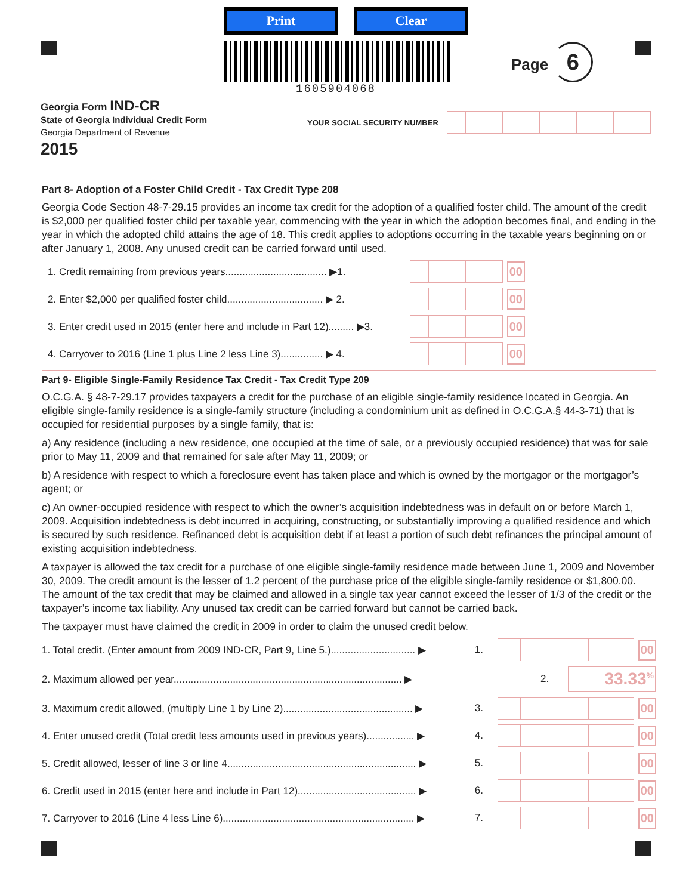Print Clear
1605904068
Page 6
Georgia Form IND-CR
State of Georgia Individual Credit Form
Georgia Department of Revenue
2015
YOUR SOCIAL SECURITY NUMBER
Part 8- Adoption of a Foster Child Credit - Tax Credit Type 208
Georgia Code Section 48-7-29.15 provides an income tax credit for the adoption of a qualified foster child. The amount of the credit is $2,000 per qualified foster child per taxable year, commencing with the year in which the adoption becomes final, and ending in the year in which the adopted child attains the age of 18. This credit applies to adoptions occurring in the taxable years beginning on or after January 1, 2008. Any unused credit can be carried forward until used.
1. Credit remaining from previous years.................................... ▶1.
00
2. Enter $2,000 per qualified foster child.................................. ▶ 2.
00
3. Enter credit used in 2015 (enter here and include in Part 12)......... ▶3.
00
4. Carryover to 2016 (Line 1 plus Line 2 less Line 3)............... ▶ 4.
00
Part 9- Eligible Single-Family Residence Tax Credit - Tax Credit Type 209
O.C.G.A. § 48-7-29.17 provides taxpayers a credit for the purchase of an eligible single-family residence located in Georgia. An eligible single-family residence is a single-family structure (including a condominium unit as defined in O.C.G.A.§ 44-3-71) that is occupied for residential purposes by a single family, that is:
a) Any residence (including a new residence, one occupied at the time of sale, or a previously occupied residence) that was for sale prior to May 11, 2009 and that remained for sale after May 11, 2009; or
b) A residence with respect to which a foreclosure event has taken place and which is owned by the mortgagor or the mortgagor’s agent; or
c) An owner-occupied residence with respect to which the owner’s acquisition indebtedness was in default on or before March 1, 2009. Acquisition indebtedness is debt incurred in acquiring, constructing, or substantially improving a qualified residence and which is secured by such residence. Refinanced debt is acquisition debt if at least a portion of such debt refinances the principal amount of existing acquisition indebtedness.
A taxpayer is allowed the tax credit for a purchase of one eligible single-family residence made between June 1, 2009 and November 30, 2009. The credit amount is the lesser of 1.2 percent of the purchase price of the eligible single-family residence or $1,800.00. The amount of the tax credit that may be claimed and allowed in a single tax year cannot exceed the lesser of 1/3 of the credit or the taxpayer’s income tax liability. Any unused tax credit can be carried forward but cannot be carried back.
The taxpayer must have claimed the credit in 2009 in order to claim the unused credit below.
1. Total credit. (Enter amount from 2009 IND-CR, Part 9, Line 5.).............................. ▶ 1.
00
2. Maximum allowed per year................................................................................. ▶ 2. 33.33<sup>%</sup>
3. Maximum credit allowed, (multiply Line 1 by Line 2).............................................. ▶ 3.
00
4. Enter unused credit (Total credit less amounts used in previous years)................. ▶ 4.
00
5. Credit allowed, lesser of line 3 or line 4................................................................... ▶ 5.
00
6. Credit used in 2015 (enter here and include in Part 12).......................................... ▶ 6.
00
7. Carryover to 2016 (Line 4 less Line 6).................................................................... ▶ 7.
00